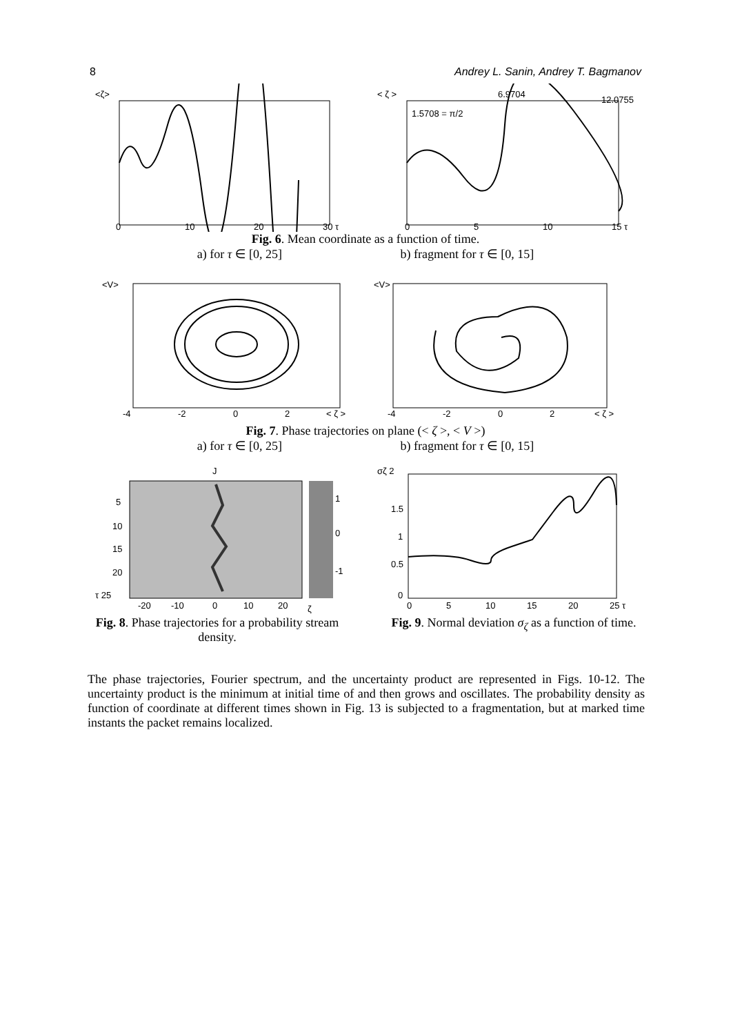8 Andrey L. Sanin, Andrey T. Bagmanov
<ζ>
0
10
20
30 τ
< ζ >
6.9704
12.0755
1.5708 = π/2
0
5
10
15 τ
Fig. 6. Mean coordinate as a function of time.
a) for τ ∈ [0, 25] b) fragment for τ ∈ [0, 15]
<V>
-4
-2
0
2
< ζ >
<V>
-4
-2
0
2
< ζ >
Fig. 7. Phase trajectories on plane (< ζ >, < V >)
a) for τ ∈ [0, 25] b) fragment for τ ∈ [0, 15]
J
5
10
15
20
τ 25
-20
-10
0
10
20
ζ
1
0
-1
σζ 2
1.5
1
0.5
0
0
5
10
15
20
25 τ
Fig. 8. Phase trajectories for a probability stream density.
Fig. 9. Normal deviation σ<sub>ζ</sub> as a function of time.
The phase trajectories, Fourier spectrum, and the uncertainty product are represented in Figs. 10-12. The uncertainty product is the minimum at initial time of and then grows and oscillates. The probability density as function of coordinate at different times shown in Fig. 13 is subjected to a fragmentation, but at marked time instants the packet remains localized.